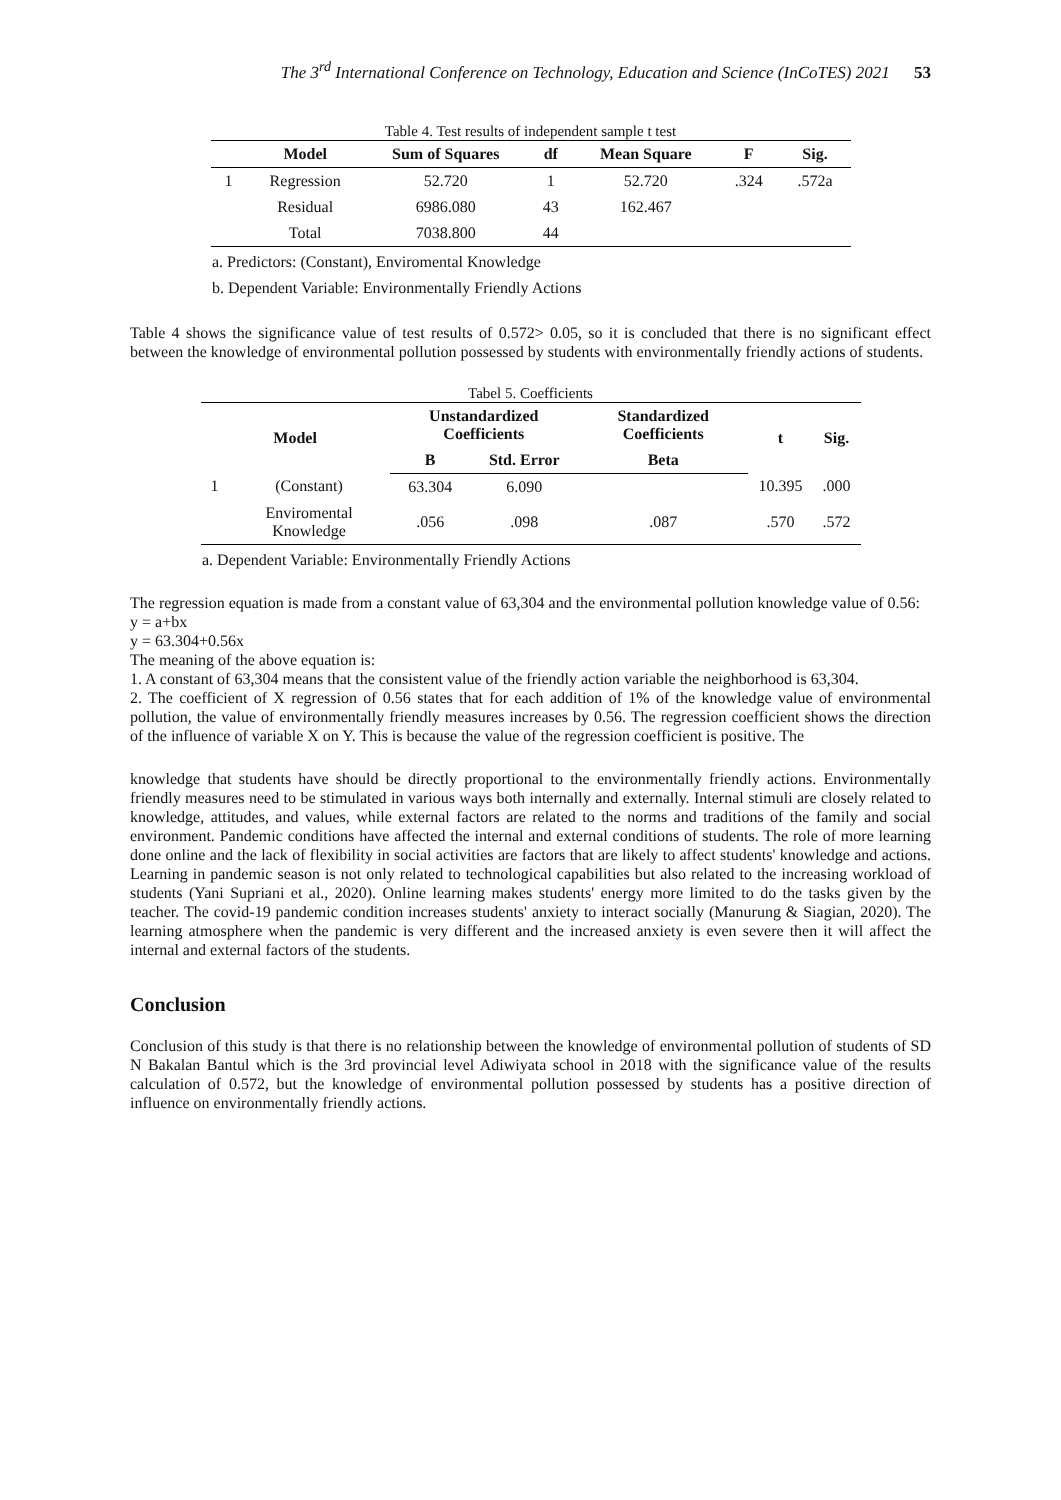The 3<sup>rd</sup> International Conference on Technology, Education and Science (InCoTES) 2021 53
Table 4. Test results of independent sample t test
| | Model | Sum of Squares | df | Mean Square | F | Sig. |
| --- | --- | --- | --- | --- | --- | --- |
| 1 | Regression | 52.720 | 1 | 52.720 | .324 | .572a |
| | Residual | 6986.080 | 43 | 162.467 | | |
| | Total | 7038.800 | 44 | | | |
a. Predictors: (Constant), Enviromental Knowledge
b. Dependent Variable: Environmentally Friendly Actions
Table 4 shows the significance value of test results of 0.572> 0.05, so it is concluded that there is no significant effect between the knowledge of environmental pollution possessed by students with environmentally friendly actions of students.
Tabel 5. Coefficients
| Model | | Unstandardized Coefficients | | Standardized Coefficients | t | Sig. |
| --- | --- | --- | --- | --- | --- | --- |
| | | B | Std. Error | Beta | | |
| 1 | (Constant) | 63.304 | 6.090 | | 10.395 | .000 |
| | Enviromental Knowledge | .056 | .098 | .087 | .570 | .572 |
a. Dependent Variable: Environmentally Friendly Actions
The regression equation is made from a constant value of 63,304 and the environmental pollution knowledge value of 0.56:
y = a+bx
y = 63.304+0.56x
The meaning of the above equation is:
1. A constant of 63,304 means that the consistent value of the friendly action variable the neighborhood is 63,304.
2. The coefficient of X regression of 0.56 states that for each addition of 1% of the knowledge value of environmental pollution, the value of environmentally friendly measures increases by 0.56. The regression coefficient shows the direction of the influence of variable X on Y. This is because the value of the regression coefficient is positive. The
knowledge that students have should be directly proportional to the environmentally friendly actions. Environmentally friendly measures need to be stimulated in various ways both internally and externally. Internal stimuli are closely related to knowledge, attitudes, and values, while external factors are related to the norms and traditions of the family and social environment. Pandemic conditions have affected the internal and external conditions of students. The role of more learning done online and the lack of flexibility in social activities are factors that are likely to affect students' knowledge and actions. Learning in pandemic season is not only related to technological capabilities but also related to the increasing workload of students (Yani Supriani et al., 2020). Online learning makes students' energy more limited to do the tasks given by the teacher. The covid-19 pandemic condition increases students' anxiety to interact socially (Manurung & Siagian, 2020). The learning atmosphere when the pandemic is very different and the increased anxiety is even severe then it will affect the internal and external factors of the students.
Conclusion
Conclusion of this study is that there is no relationship between the knowledge of environmental pollution of students of SD N Bakalan Bantul which is the 3rd provincial level Adiwiyata school in 2018 with the significance value of the results calculation of 0.572, but the knowledge of environmental pollution possessed by students has a positive direction of influence on environmentally friendly actions.